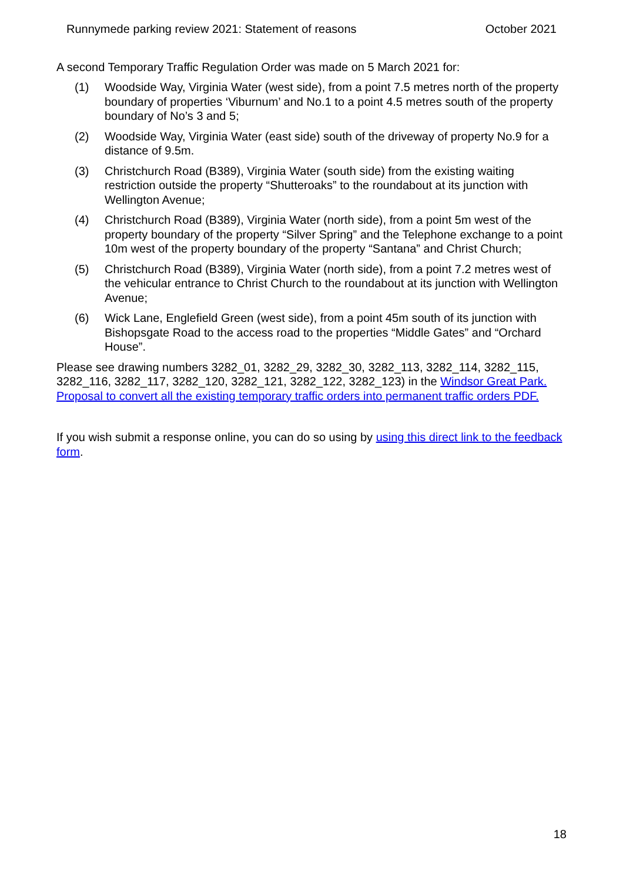Runnymede parking review 2021: Statement of reasons October 2021
A second Temporary Traffic Regulation Order was made on 5 March 2021 for:
(1) Woodside Way, Virginia Water (west side), from a point 7.5 metres north of the property boundary of properties ‘Viburnum’ and No.1 to a point 4.5 metres south of the property boundary of No’s 3 and 5;
(2) Woodside Way, Virginia Water (east side) south of the driveway of property No.9 for a distance of 9.5m.
(3) Christchurch Road (B389), Virginia Water (south side) from the existing waiting restriction outside the property “Shutteroaks” to the roundabout at its junction with Wellington Avenue;
(4) Christchurch Road (B389), Virginia Water (north side), from a point 5m west of the property boundary of the property “Silver Spring” and the Telephone exchange to a point 10m west of the property boundary of the property “Santana” and Christ Church;
(5) Christchurch Road (B389), Virginia Water (north side), from a point 7.2 metres west of the vehicular entrance to Christ Church to the roundabout at its junction with Wellington Avenue;
(6) Wick Lane, Englefield Green (west side), from a point 45m south of its junction with Bishopsgate Road to the access road to the properties “Middle Gates” and “Orchard House”.
Please see drawing numbers 3282_01, 3282_29, 3282_30, 3282_113, 3282_114, 3282_115, 3282_116, 3282_117, 3282_120, 3282_121, 3282_122, 3282_123) in the Windsor Great Park. Proposal to convert all the existing temporary traffic orders into permanent traffic orders PDF.
If you wish submit a response online, you can do so using by using this direct link to the feedback form.
18